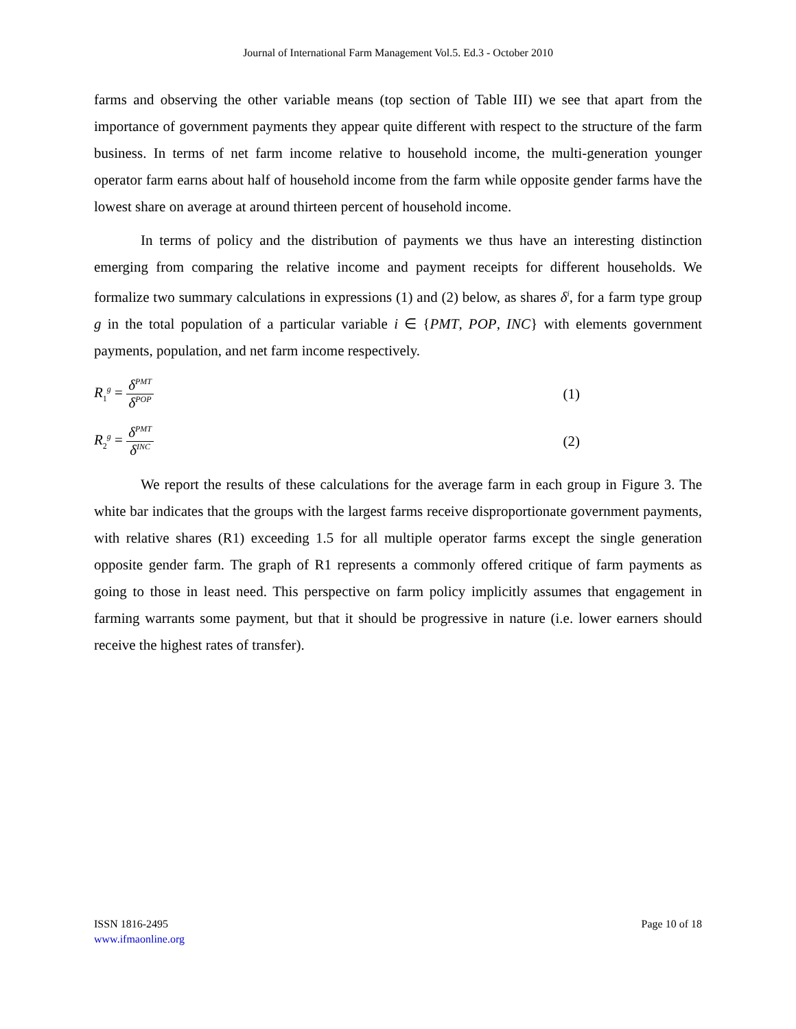Journal of International Farm Management Vol.5. Ed.3 - October 2010
farms and observing the other variable means (top section of Table III) we see that apart from the importance of government payments they appear quite different with respect to the structure of the farm business. In terms of net farm income relative to household income, the multi-generation younger operator farm earns about half of household income from the farm while opposite gender farms have the lowest share on average at around thirteen percent of household income.
In terms of policy and the distribution of payments we thus have an interesting distinction emerging from comparing the relative income and payment receipts for different households. We formalize two summary calculations in expressions (1) and (2) below, as shares δ<sup>i</sup>, for a farm type group g in the total population of a particular variable i ∈ {PMT, POP, INC} with elements government payments, population, and net farm income respectively.
R<sub>1</sub><sup>g</sup> = δ<sup>PMT</sup> δ<sup>POP</sup>
(1)
R<sub>2</sub><sup>g</sup> = δ<sup>PMT</sup> δ<sup>INC</sup>
(2)
We report the results of these calculations for the average farm in each group in Figure 3. The white bar indicates that the groups with the largest farms receive disproportionate government payments, with relative shares (R1) exceeding 1.5 for all multiple operator farms except the single generation opposite gender farm. The graph of R1 represents a commonly offered critique of farm payments as going to those in least need. This perspective on farm policy implicitly assumes that engagement in farming warrants some payment, but that it should be progressive in nature (i.e. lower earners should receive the highest rates of transfer).
ISSN 1816-2495
www.ifmaonline.org
Page 10 of 18